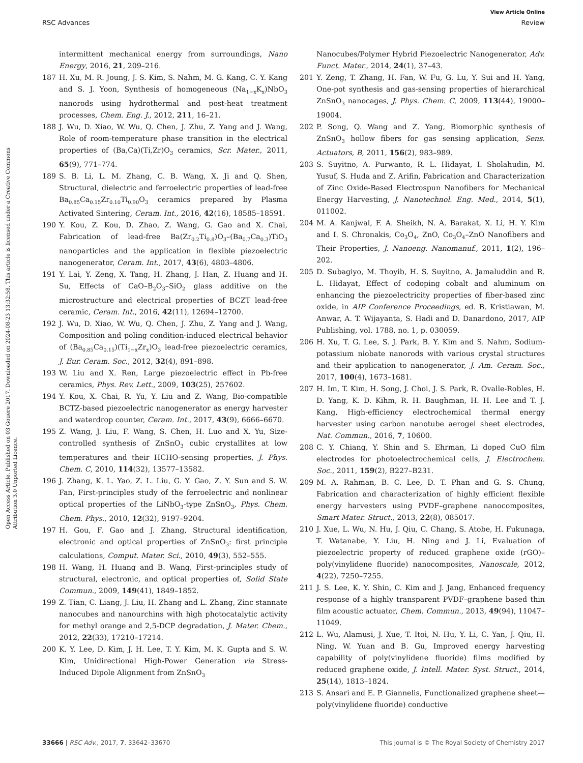View Article Online
RSC Advances Review
Open Access Article. Published on 03 Gouere 2017. Downloaded on 2024-08-23 13:32:58. This article is licensed under a Creative Commons Attribution 3.0 Unported Licence.
intermittent mechanical energy from surroundings, Nano Energy, 2016, 21, 209–216.
187 H. Xu, M. R. Joung, J. S. Kim, S. Nahm, M. G. Kang, C. Y. Kang and S. J. Yoon, Synthesis of homogeneous (Na<sub>1−x</sub>K<sub>x</sub>)NbO<sub>3</sub> nanorods using hydrothermal and post-heat treatment processes, Chem. Eng. J., 2012, 211, 16–21.
188 J. Wu, D. Xiao, W. Wu, Q. Chen, J. Zhu, Z. Yang and J. Wang, Role of room-temperature phase transition in the electrical properties of (Ba,Ca)(Ti,Zr)O<sub>3</sub> ceramics, Scr. Mater., 2011, 65(9), 771–774.
189 S. B. Li, L. M. Zhang, C. B. Wang, X. Ji and Q. Shen, Structural, dielectric and ferroelectric properties of lead-free Ba<sub>0.85</sub>Ca<sub>0.15</sub>Zr<sub>0.10</sub>Ti<sub>0.90</sub>O<sub>3</sub> ceramics prepared by Plasma Activated Sintering, Ceram. Int., 2016, 42(16), 18585–18591.
190 Y. Kou, Z. Kou, D. Zhao, Z. Wang, G. Gao and X. Chai, Fabrication of lead-free Ba(Zr<sub>0.2</sub>Ti<sub>0.8</sub>)O<sub>3</sub>–(Ba<sub>0.7</sub>Ca<sub>0.3</sub>)TiO<sub>3</sub> nanoparticles and the application in flexible piezoelectric nanogenerator, Ceram. Int., 2017, 43(6), 4803–4806.
191 Y. Lai, Y. Zeng, X. Tang, H. Zhang, J. Han, Z. Huang and H. Su, Effects of CaO–B<sub>2</sub>O<sub>3</sub>–SiO<sub>2</sub> glass additive on the microstructure and electrical properties of BCZT lead-free ceramic, Ceram. Int., 2016, 42(11), 12694–12700.
192 J. Wu, D. Xiao, W. Wu, Q. Chen, J. Zhu, Z. Yang and J. Wang, Composition and poling condition-induced electrical behavior of (Ba<sub>0.85</sub>Ca<sub>0.15</sub>)(Ti<sub>1−x</sub>Zr<sub>x</sub>)O<sub>3</sub> lead-free piezoelectric ceramics, J. Eur. Ceram. Soc., 2012, 32(4), 891–898.
193 W. Liu and X. Ren, Large piezoelectric effect in Pb-free ceramics, Phys. Rev. Lett., 2009, 103(25), 257602.
194 Y. Kou, X. Chai, R. Yu, Y. Liu and Z. Wang, Bio-compatible BCTZ-based piezoelectric nanogenerator as energy harvester and waterdrop counter, Ceram. Int., 2017, 43(9), 6666–6670.
195 Z. Wang, J. Liu, F. Wang, S. Chen, H. Luo and X. Yu, Size-controlled synthesis of ZnSnO<sub>3</sub> cubic crystallites at low temperatures and their HCHO-sensing properties, J. Phys. Chem. C, 2010, 114(32), 13577–13582.
196 J. Zhang, K. L. Yao, Z. L. Liu, G. Y. Gao, Z. Y. Sun and S. W. Fan, First-principles study of the ferroelectric and nonlinear optical properties of the LiNbO<sub>3</sub>-type ZnSnO<sub>3</sub>, Phys. Chem. Chem. Phys., 2010, 12(32), 9197–9204.
197 H. Gou, F. Gao and J. Zhang, Structural identification, electronic and optical properties of ZnSnO<sub>3</sub>: first principle calculations, Comput. Mater. Sci., 2010, 49(3), 552–555.
198 H. Wang, H. Huang and B. Wang, First-principles study of structural, electronic, and optical properties of, Solid State Commun., 2009, 149(41), 1849–1852.
199 Z. Tian, C. Liang, J. Liu, H. Zhang and L. Zhang, Zinc stannate nanocubes and nanourchins with high photocatalytic activity for methyl orange and 2,5-DCP degradation, J. Mater. Chem., 2012, 22(33), 17210–17214.
200 K. Y. Lee, D. Kim, J. H. Lee, T. Y. Kim, M. K. Gupta and S. W. Kim, Unidirectional High-Power Generation via Stress-Induced Dipole Alignment from ZnSnO<sub>3</sub>
Nanocubes/Polymer Hybrid Piezoelectric Nanogenerator, Adv. Funct. Mater., 2014, 24(1), 37–43.
201 Y. Zeng, T. Zhang, H. Fan, W. Fu, G. Lu, Y. Sui and H. Yang, One-pot synthesis and gas-sensing properties of hierarchical ZnSnO<sub>3</sub> nanocages, J. Phys. Chem. C, 2009, 113(44), 19000–19004.
202 P. Song, Q. Wang and Z. Yang, Biomorphic synthesis of ZnSnO<sub>3</sub> hollow fibers for gas sensing application, Sens. Actuators, B, 2011, 156(2), 983–989.
203 S. Suyitno, A. Purwanto, R. L. Hidayat, I. Sholahudin, M. Yusuf, S. Huda and Z. Arifin, Fabrication and Characterization of Zinc Oxide-Based Electrospun Nanofibers for Mechanical Energy Harvesting, J. Nanotechnol. Eng. Med., 2014, 5(1), 011002.
204 M. A. Kanjwal, F. A. Sheikh, N. A. Barakat, X. Li, H. Y. Kim and I. S. Chronakis, Co<sub>3</sub>O<sub>4</sub>, ZnO, Co<sub>3</sub>O<sub>4</sub>–ZnO Nanofibers and Their Properties, J. Nanoeng. Nanomanuf., 2011, 1(2), 196–202.
205 D. Subagiyo, M. Thoyib, H. S. Suyitno, A. Jamaluddin and R. L. Hidayat, Effect of codoping cobalt and aluminum on enhancing the piezoelectricity properties of fiber-based zinc oxide, in AIP Conference Proceedings, ed. B. Kristiawan, M. Anwar, A. T. Wijayanta, S. Hadi and D. Danardono, 2017, AIP Publishing, vol. 1788, no. 1, p. 030059.
206 H. Xu, T. G. Lee, S. J. Park, B. Y. Kim and S. Nahm, Sodium-potassium niobate nanorods with various crystal structures and their application to nanogenerator, J. Am. Ceram. Soc., 2017, 100(4), 1673–1681.
207 H. Im, T. Kim, H. Song, J. Choi, J. S. Park, R. Ovalle-Robles, H. D. Yang, K. D. Kihm, R. H. Baughman, H. H. Lee and T. J. Kang, High-efficiency electrochemical thermal energy harvester using carbon nanotube aerogel sheet electrodes, Nat. Commun., 2016, 7, 10600.
208 C. Y. Chiang, Y. Shin and S. Ehrman, Li doped CuO film electrodes for photoelectrochemical cells, J. Electrochem. Soc., 2011, 159(2), B227–B231.
209 M. A. Rahman, B. C. Lee, D. T. Phan and G. S. Chung, Fabrication and characterization of highly efficient flexible energy harvesters using PVDF–graphene nanocomposites, Smart Mater. Struct., 2013, 22(8), 085017.
210 J. Xue, L. Wu, N. Hu, J. Qiu, C. Chang, S. Atobe, H. Fukunaga, T. Watanabe, Y. Liu, H. Ning and J. Li, Evaluation of piezoelectric property of reduced graphene oxide (rGO)–poly(vinylidene fluoride) nanocomposites, Nanoscale, 2012, 4(22), 7250–7255.
211 J. S. Lee, K. Y. Shin, C. Kim and J. Jang, Enhanced frequency response of a highly transparent PVDF–graphene based thin film acoustic actuator, Chem. Commun., 2013, 49(94), 11047–11049.
212 L. Wu, Alamusi, J. Xue, T. Itoi, N. Hu, Y. Li, C. Yan, J. Qiu, H. Ning, W. Yuan and B. Gu, Improved energy harvesting capability of poly(vinylidene fluoride) films modified by reduced graphene oxide, J. Intell. Mater. Syst. Struct., 2014, 25(14), 1813–1824.
213 S. Ansari and E. P. Giannelis, Functionalized graphene sheet—poly(vinylidene fluoride) conductive
33666 | RSC Adv., 2017, 7, 33642–33670 This journal is © The Royal Society of Chemistry 2017